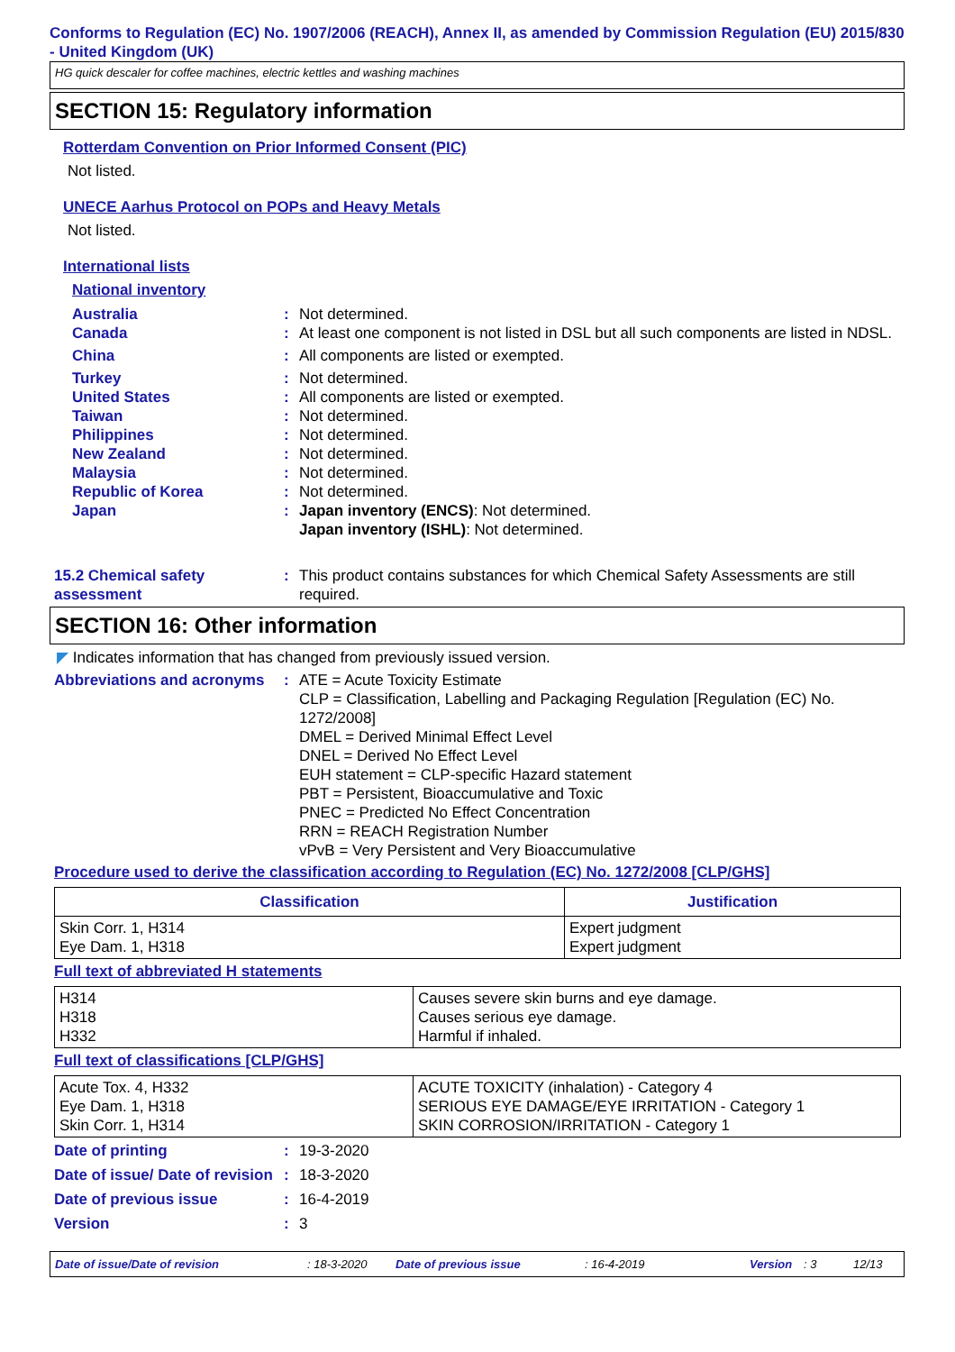Conforms to Regulation (EC) No. 1907/2006 (REACH), Annex II, as amended by Commission Regulation (EU) 2015/830 - United Kingdom (UK)
HG quick descaler for coffee machines, electric kettles and washing machines
SECTION 15: Regulatory information
Rotterdam Convention on Prior Informed Consent (PIC)
Not listed.
UNECE Aarhus Protocol on POPs and Heavy Metals
Not listed.
International lists
National inventory
Australia : Not determined.
Canada : At least one component is not listed in DSL but all such components are listed in NDSL.
China : All components are listed or exempted.
Turkey : Not determined.
United States : All components are listed or exempted.
Taiwan : Not determined.
Philippines : Not determined.
New Zealand : Not determined.
Malaysia : Not determined.
Republic of Korea : Not determined.
Japan : Japan inventory (ENCS): Not determined.
Japan inventory (ISHL): Not determined.
15.2 Chemical safety assessment
: This product contains substances for which Chemical Safety Assessments are still required.
SECTION 16: Other information
◤ Indicates information that has changed from previously issued version.
Abbreviations and acronyms
: ATE = Acute Toxicity Estimate
CLP = Classification, Labelling and Packaging Regulation [Regulation (EC) No. 1272/2008]
DMEL = Derived Minimal Effect Level
DNEL = Derived No Effect Level
EUH statement = CLP-specific Hazard statement
PBT = Persistent, Bioaccumulative and Toxic
PNEC = Predicted No Effect Concentration
RRN = REACH Registration Number
vPvB = Very Persistent and Very Bioaccumulative
Procedure used to derive the classification according to Regulation (EC) No. 1272/2008 [CLP/GHS]
| Classification | Justification |
| --- | --- |
| Skin Corr. 1, H314 Eye Dam. 1, H318 | Expert judgment Expert judgment |
Full text of abbreviated H statements
| H314 H318 H332 | Causes severe skin burns and eye damage. Causes serious eye damage. Harmful if inhaled. |
Full text of classifications [CLP/GHS]
| Acute Tox. 4, H332 Eye Dam. 1, H318 Skin Corr. 1, H314 | ACUTE TOXICITY (inhalation) - Category 4 SERIOUS EYE DAMAGE/EYE IRRITATION - Category 1 SKIN CORROSION/IRRITATION - Category 1 |
Date of printing : 19-3-2020
Date of issue/ Date of revision
: 18-3-2020
Date of previous issue : 16-4-2019
Version : 3
Date of issue/Date of revision: 18-3-2020 Date of previous issue: 16-4-2019 Version: 3 12/13